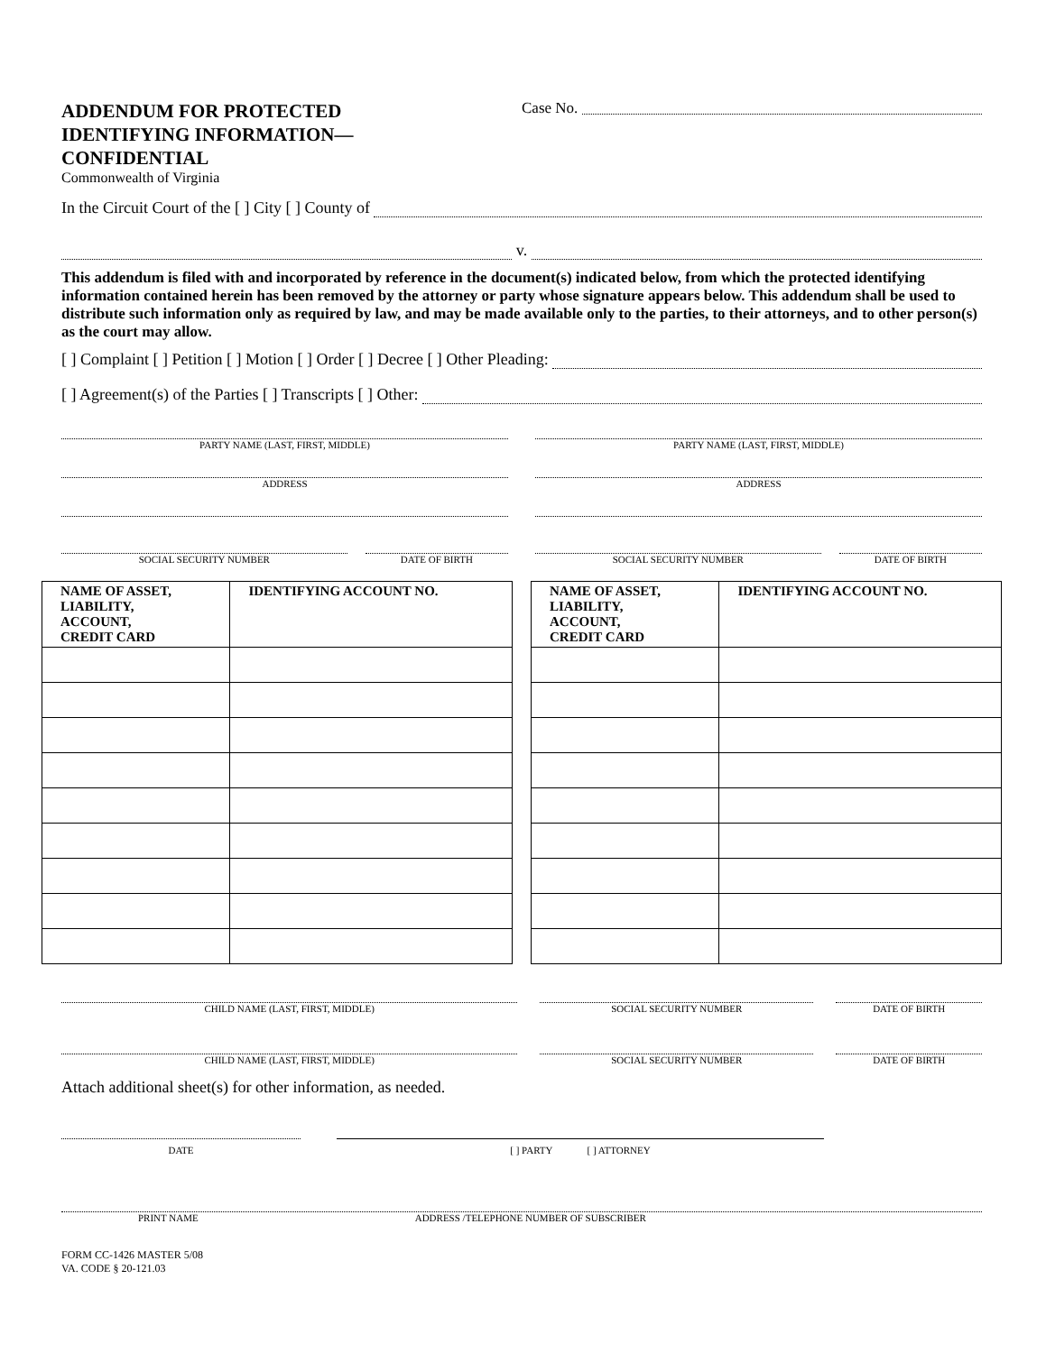ADDENDUM FOR PROTECTED
IDENTIFYING INFORMATION—
CONFIDENTIAL
Commonwealth of Virginia
Case No.
In the Circuit Court of the [ ] City [ ] County of
v.
This addendum is filed with and incorporated by reference in the document(s) indicated below, from which the protected identifying information contained herein has been removed by the attorney or party whose signature appears below. This addendum shall be used to distribute such information only as required by law, and may be made available only to the parties, to their attorneys, and to other person(s) as the court may allow.
[ ] Complaint [ ] Petition [ ] Motion [ ] Order [ ] Decree [ ] Other Pleading:
[ ] Agreement(s) of the Parties [ ] Transcripts [ ] Other:
PARTY NAME (LAST, FIRST, MIDDLE)
ADDRESS
SOCIAL SECURITY NUMBER DATE OF BIRTH
PARTY NAME (LAST, FIRST, MIDDLE)
ADDRESS
SOCIAL SECURITY NUMBER DATE OF BIRTH
| NAME OF ASSET, LIABILITY, ACCOUNT, CREDIT CARD | IDENTIFYING ACCOUNT NO. |
| --- | --- |
| NAME OF ASSET, LIABILITY, ACCOUNT, CREDIT CARD | IDENTIFYING ACCOUNT NO. |
| --- | --- |
CHILD NAME (LAST, FIRST, MIDDLE)
SOCIAL SECURITY NUMBER DATE OF BIRTH
CHILD NAME (LAST, FIRST, MIDDLE)
SOCIAL SECURITY NUMBER DATE OF BIRTH
Attach additional sheet(s) for other information, as needed.
DATE [ ] PARTY [ ] ATTORNEY
PRINT NAME ADDRESS /TELEPHONE NUMBER OF SUBSCRIBER
FORM CC-1426 MASTER 5/08
VA. CODE § 20-121.03